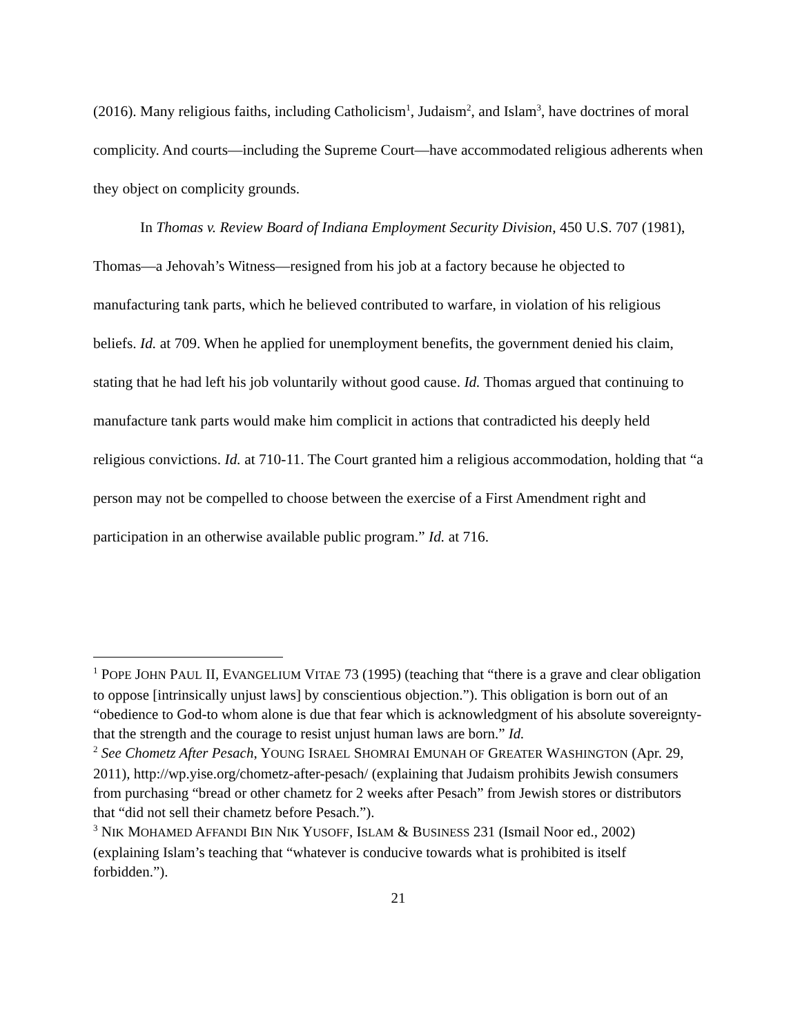(2016). Many religious faiths, including Catholicism<sup>1</sup>, Judaism<sup>2</sup>, and Islam<sup>3</sup>, have doctrines of moral complicity. And courts—including the Supreme Court—have accommodated religious adherents when they object on complicity grounds.
In Thomas v. Review Board of Indiana Employment Security Division, 450 U.S. 707 (1981), Thomas—a Jehovah’s Witness—resigned from his job at a factory because he objected to manufacturing tank parts, which he believed contributed to warfare, in violation of his religious beliefs. Id. at 709. When he applied for unemployment benefits, the government denied his claim, stating that he had left his job voluntarily without good cause. Id. Thomas argued that continuing to manufacture tank parts would make him complicit in actions that contradicted his deeply held religious convictions. Id. at 710-11. The Court granted him a religious accommodation, holding that “a person may not be compelled to choose between the exercise of a First Amendment right and participation in an otherwise available public program.” Id. at 716.
<sup>1</sup> POPE JOHN PAUL II, EVANGELIUM VITAE 73 (1995) (teaching that “there is a grave and clear obligation to oppose [intrinsically unjust laws] by conscientious objection.”). This obligation is born out of an “obedience to God-to whom alone is due that fear which is acknowledgment of his absolute sovereignty-that the strength and the courage to resist unjust human laws are born.” Id.
<sup>2</sup> See Chometz After Pesach, YOUNG ISRAEL SHOMRAI EMUNAH OF GREATER WASHINGTON (Apr. 29, 2011), http://wp.yise.org/chometz-after-pesach/ (explaining that Judaism prohibits Jewish consumers from purchasing “bread or other chametz for 2 weeks after Pesach” from Jewish stores or distributors that “did not sell their chametz before Pesach.”).
<sup>3</sup> NIK MOHAMED AFFANDI BIN NIK YUSOFF, ISLAM & BUSINESS 231 (Ismail Noor ed., 2002) (explaining Islam’s teaching that “whatever is conducive towards what is prohibited is itself forbidden.”).
21